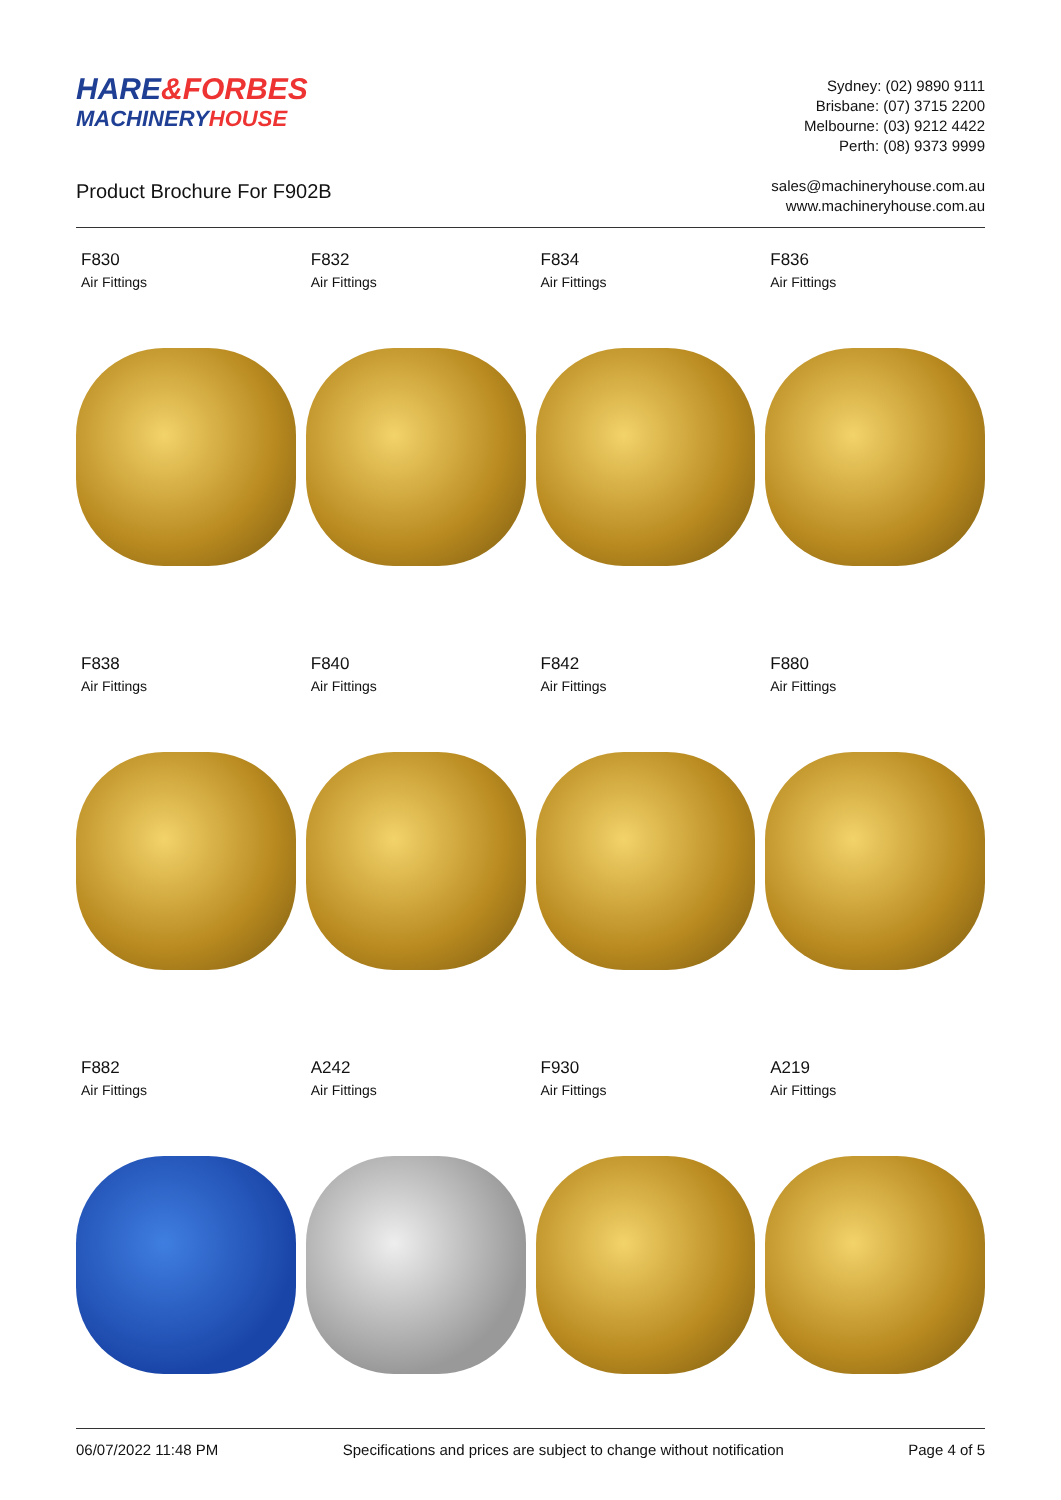HARE&FORBES
MACHINERYHOUSE
Product Brochure For F902B
Sydney: (02) 9890 9111
Brisbane: (07) 3715 2200
Melbourne: (03) 9212 4422
Perth: (08) 9373 9999
sales@machineryhouse.com.au
www.machineryhouse.com.au
F830
Air Fittings
F832
Air Fittings
F834
Air Fittings
F836
Air Fittings
F838
Air Fittings
F840
Air Fittings
F842
Air Fittings
F880
Air Fittings
F882
Air Fittings
A242
Air Fittings
F930
Air Fittings
A219
Air Fittings
06/07/2022 11:48 PM Specifications and prices are subject to change without notification Page 4 of 5